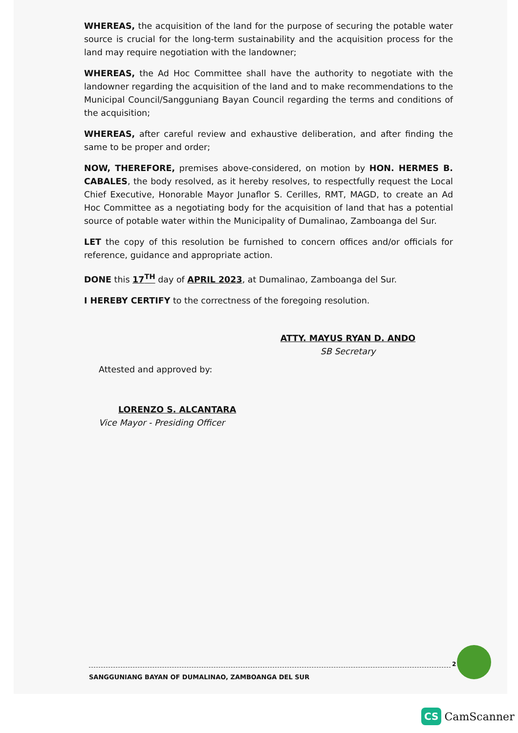WHEREAS, the acquisition of the land for the purpose of securing the potable water source is crucial for the long-term sustainability and the acquisition process for the land may require negotiation with the landowner;
WHEREAS, the Ad Hoc Committee shall have the authority to negotiate with the landowner regarding the acquisition of the land and to make recommendations to the Municipal Council/Sangguniang Bayan Council regarding the terms and conditions of the acquisition;
WHEREAS, after careful review and exhaustive deliberation, and after finding the same to be proper and order;
NOW, THEREFORE, premises above-considered, on motion by HON. HERMES B. CABALES, the body resolved, as it hereby resolves, to respectfully request the Local Chief Executive, Honorable Mayor Junaflor S. Cerilles, RMT, MAGD, to create an Ad Hoc Committee as a negotiating body for the acquisition of land that has a potential source of potable water within the Municipality of Dumalinao, Zamboanga del Sur.
LET the copy of this resolution be furnished to concern offices and/or officials for reference, guidance and appropriate action.
DONE this 17<sup>TH</sup> day of APRIL 2023, at Dumalinao, Zamboanga del Sur.
I HEREBY CERTIFY to the correctness of the foregoing resolution.
ATTY. MAYUS RYAN D. ANDO
SB Secretary
Attested and approved by:
LORENZO S. ALCANTARA
Vice Mayor - Presiding Officer
2
SANGGUNIANG BAYAN OF DUMALINAO, ZAMBOANGA DEL SUR
CS CamScanner